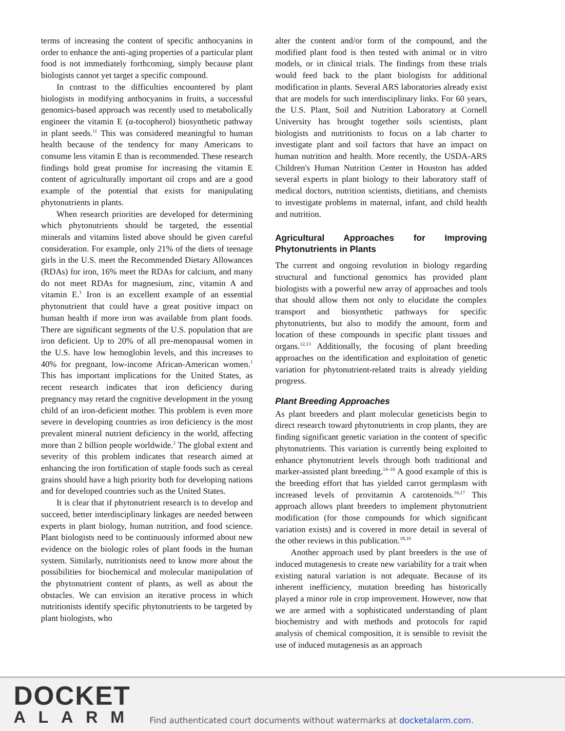terms of increasing the content of specific anthocyanins in order to enhance the anti-aging properties of a particular plant food is not immediately forthcoming, simply because plant biologists cannot yet target a specific compound.
In contrast to the difficulties encountered by plant biologists in modifying anthocyanins in fruits, a successful genomics-based approach was recently used to metabolically engineer the vitamin E (α-tocopherol) biosynthetic pathway in plant seeds.<sup>11</sup> This was considered meaningful to human health because of the tendency for many Americans to consume less vitamin E than is recommended. These research findings hold great promise for increasing the vitamin E content of agriculturally important oil crops and are a good example of the potential that exists for manipulating phytonutrients in plants.
When research priorities are developed for determining which phytonutrients should be targeted, the essential minerals and vitamins listed above should be given careful consideration. For example, only 21% of the diets of teenage girls in the U.S. meet the Recommended Dietary Allowances (RDAs) for iron, 16% meet the RDAs for calcium, and many do not meet RDAs for magnesium, zinc, vitamin A and vitamin E.<sup>1</sup> Iron is an excellent example of an essential phytonutrient that could have a great positive impact on human health if more iron was available from plant foods. There are significant segments of the U.S. population that are iron deficient. Up to 20% of all pre-menopausal women in the U.S. have low hemoglobin levels, and this increases to 40% for pregnant, low-income African-American women.<sup>1</sup> This has important implications for the United States, as recent research indicates that iron deficiency during pregnancy may retard the cognitive development in the young child of an iron-deficient mother. This problem is even more severe in developing countries as iron deficiency is the most prevalent mineral nutrient deficiency in the world, affecting more than 2 billion people worldwide.<sup>2</sup> The global extent and severity of this problem indicates that research aimed at enhancing the iron fortification of staple foods such as cereal grains should have a high priority both for developing nations and for developed countries such as the United States.
It is clear that if phytonutrient research is to develop and succeed, better interdisciplinary linkages are needed between experts in plant biology, human nutrition, and food science. Plant biologists need to be continuously informed about new evidence on the biologic roles of plant foods in the human system. Similarly, nutritionists need to know more about the possibilities for biochemical and molecular manipulation of the phytonutrient content of plants, as well as about the obstacles. We can envision an iterative process in which nutritionists identify specific phytonutrients to be targeted by plant biologists, who
alter the content and/or form of the compound, and the modified plant food is then tested with animal or in vitro models, or in clinical trials. The findings from these trials would feed back to the plant biologists for additional modification in plants. Several ARS laboratories already exist that are models for such interdisciplinary links. For 60 years, the U.S. Plant, Soil and Nutrition Laboratory at Cornell University has brought together soils scientists, plant biologists and nutritionists to focus on a lab charter to investigate plant and soil factors that have an impact on human nutrition and health. More recently, the USDA-ARS Children's Human Nutrition Center in Houston has added several experts in plant biology to their laboratory staff of medical doctors, nutrition scientists, dietitians, and chemists to investigate problems in maternal, infant, and child health and nutrition.
Agricultural Approaches for Improving Phytonutrients in Plants
The current and ongoing revolution in biology regarding structural and functional genomics has provided plant biologists with a powerful new array of approaches and tools that should allow them not only to elucidate the complex transport and biosynthetic pathways for specific phytonutrients, but also to modify the amount, form and location of these compounds in specific plant tissues and organs.<sup>12,13</sup> Additionally, the focusing of plant breeding approaches on the identification and exploitation of genetic variation for phytonutrient-related traits is already yielding progress.
Plant Breeding Approaches
As plant breeders and plant molecular geneticists begin to direct research toward phytonutrients in crop plants, they are finding significant genetic variation in the content of specific phytonutrients. This variation is currently being exploited to enhance phytonutrient levels through both traditional and marker-assisted plant breeding.<sup>14–16</sup> A good example of this is the breeding effort that has yielded carrot germplasm with increased levels of provitamin A carotenoids.<sup>16,17</sup> This approach allows plant breeders to implement phytonutrient modification (for those compounds for which significant variation exists) and is covered in more detail in several of the other reviews in this publication.<sup>18,19</sup>
Another approach used by plant breeders is the use of induced mutagenesis to create new variability for a trait when existing natural variation is not adequate. Because of its inherent inefficiency, mutation breeding has historically played a minor role in crop improvement. However, now that we are armed with a sophisticated understanding of plant biochemistry and with methods and protocols for rapid analysis of chemical composition, it is sensible to revisit the use of induced mutagenesis as an approach
DOCKET
ALARM
Find authenticated court documents without watermarks at docketalarm.com.